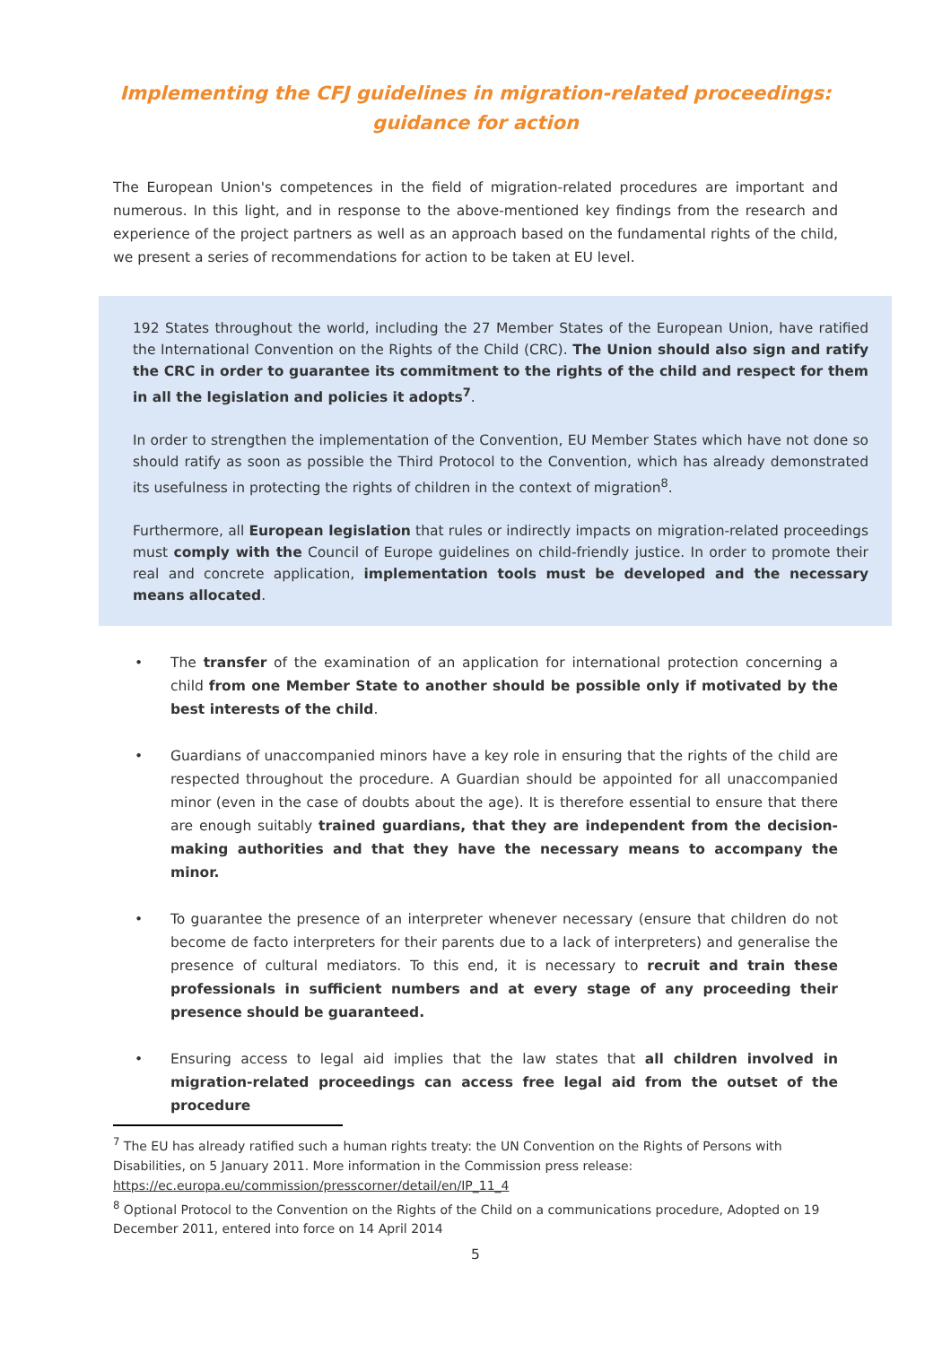Implementing the CFJ guidelines in migration-related proceedings:
guidance for action
The European Union's competences in the field of migration-related procedures are important and numerous. In this light, and in response to the above-mentioned key findings from the research and experience of the project partners as well as an approach based on the fundamental rights of the child, we present a series of recommendations for action to be taken at EU level.
192 States throughout the world, including the 27 Member States of the European Union, have ratified the International Convention on the Rights of the Child (CRC). The Union should also sign and ratify the CRC in order to guarantee its commitment to the rights of the child and respect for them in all the legislation and policies it adopts<sup>7</sup>.
In order to strengthen the implementation of the Convention, EU Member States which have not done so should ratify as soon as possible the Third Protocol to the Convention, which has already demonstrated its usefulness in protecting the rights of children in the context of migration<sup>8</sup>.
Furthermore, all European legislation that rules or indirectly impacts on migration-related proceedings must comply with the Council of Europe guidelines on child-friendly justice. In order to promote their real and concrete application, implementation tools must be developed and the necessary means allocated.
• The transfer of the examination of an application for international protection concerning a child from one Member State to another should be possible only if motivated by the best interests of the child.
• Guardians of unaccompanied minors have a key role in ensuring that the rights of the child are respected throughout the procedure. A Guardian should be appointed for all unaccompanied minor (even in the case of doubts about the age). It is therefore essential to ensure that there are enough suitably trained guardians, that they are independent from the decision-making authorities and that they have the necessary means to accompany the minor.
• To guarantee the presence of an interpreter whenever necessary (ensure that children do not become de facto interpreters for their parents due to a lack of interpreters) and generalise the presence of cultural mediators. To this end, it is necessary to recruit and train these professionals in sufficient numbers and at every stage of any proceeding their presence should be guaranteed.
• Ensuring access to legal aid implies that the law states that all children involved in migration-related proceedings can access free legal aid from the outset of the procedure
<sup>7</sup> The EU has already ratified such a human rights treaty: the UN Convention on the Rights of Persons with Disabilities, on 5 January 2011. More information in the Commission press release: https://ec.europa.eu/commission/presscorner/detail/en/IP_11_4
<sup>8</sup> Optional Protocol to the Convention on the Rights of the Child on a communications procedure, Adopted on 19 December 2011, entered into force on 14 April 2014
5